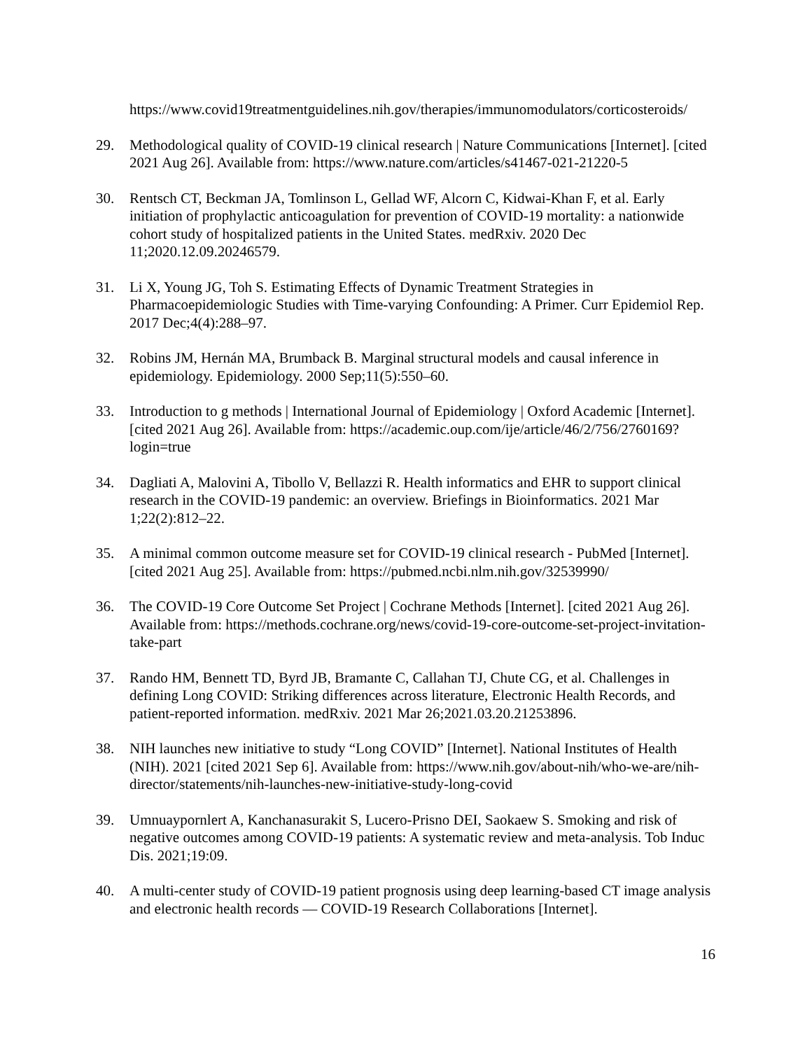https://www.covid19treatmentguidelines.nih.gov/therapies/immunomodulators/corticosteroids/
29. Methodological quality of COVID-19 clinical research | Nature Communications [Internet]. [cited 2021 Aug 26]. Available from: https://www.nature.com/articles/s41467-021-21220-5
30. Rentsch CT, Beckman JA, Tomlinson L, Gellad WF, Alcorn C, Kidwai-Khan F, et al. Early initiation of prophylactic anticoagulation for prevention of COVID-19 mortality: a nationwide cohort study of hospitalized patients in the United States. medRxiv. 2020 Dec 11;2020.12.09.20246579.
31. Li X, Young JG, Toh S. Estimating Effects of Dynamic Treatment Strategies in Pharmacoepidemiologic Studies with Time-varying Confounding: A Primer. Curr Epidemiol Rep. 2017 Dec;4(4):288–97.
32. Robins JM, Hernán MA, Brumback B. Marginal structural models and causal inference in epidemiology. Epidemiology. 2000 Sep;11(5):550–60.
33. Introduction to g methods | International Journal of Epidemiology | Oxford Academic [Internet]. [cited 2021 Aug 26]. Available from: https://academic.oup.com/ije/article/46/2/756/2760169?login=true
34. Dagliati A, Malovini A, Tibollo V, Bellazzi R. Health informatics and EHR to support clinical research in the COVID-19 pandemic: an overview. Briefings in Bioinformatics. 2021 Mar 1;22(2):812–22.
35. A minimal common outcome measure set for COVID-19 clinical research - PubMed [Internet]. [cited 2021 Aug 25]. Available from: https://pubmed.ncbi.nlm.nih.gov/32539990/
36. The COVID-19 Core Outcome Set Project | Cochrane Methods [Internet]. [cited 2021 Aug 26]. Available from: https://methods.cochrane.org/news/covid-19-core-outcome-set-project-invitation-take-part
37. Rando HM, Bennett TD, Byrd JB, Bramante C, Callahan TJ, Chute CG, et al. Challenges in defining Long COVID: Striking differences across literature, Electronic Health Records, and patient-reported information. medRxiv. 2021 Mar 26;2021.03.20.21253896.
38. NIH launches new initiative to study “Long COVID” [Internet]. National Institutes of Health (NIH). 2021 [cited 2021 Sep 6]. Available from: https://www.nih.gov/about-nih/who-we-are/nih-director/statements/nih-launches-new-initiative-study-long-covid
39. Umnuaypornlert A, Kanchanasurakit S, Lucero-Prisno DEI, Saokaew S. Smoking and risk of negative outcomes among COVID-19 patients: A systematic review and meta-analysis. Tob Induc Dis. 2021;19:09.
40. A multi-center study of COVID-19 patient prognosis using deep learning-based CT image analysis and electronic health records — COVID-19 Research Collaborations [Internet].
16